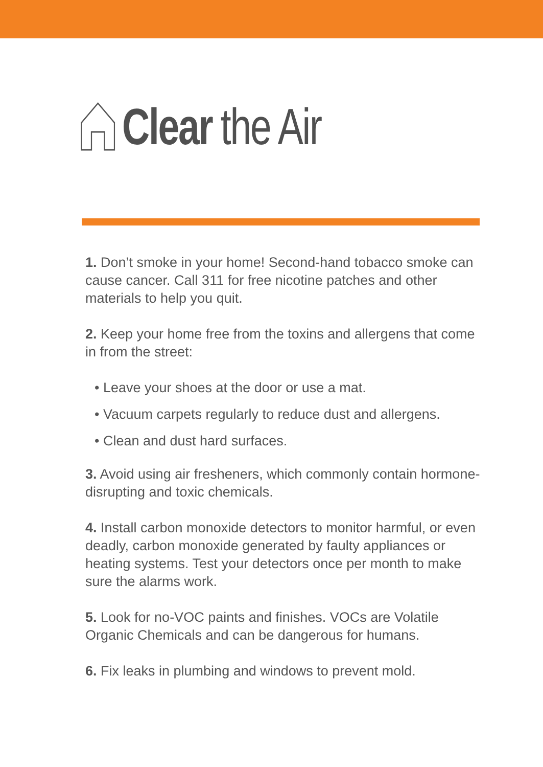Clear the Air
1. Don’t smoke in your home! Second-hand tobacco smoke can cause cancer. Call 311 for free nicotine patches and other materials to help you quit.
2. Keep your home free from the toxins and allergens that come in from the street:
• Leave your shoes at the door or use a mat.
• Vacuum carpets regularly to reduce dust and allergens.
• Clean and dust hard surfaces.
3. Avoid using air fresheners, which commonly contain hormone-disrupting and toxic chemicals.
4. Install carbon monoxide detectors to monitor harmful, or even deadly, carbon monoxide generated by faulty appliances or heating systems. Test your detectors once per month to make sure the alarms work.
5. Look for no-VOC paints and finishes. VOCs are Volatile Organic Chemicals and can be dangerous for humans.
6. Fix leaks in plumbing and windows to prevent mold.